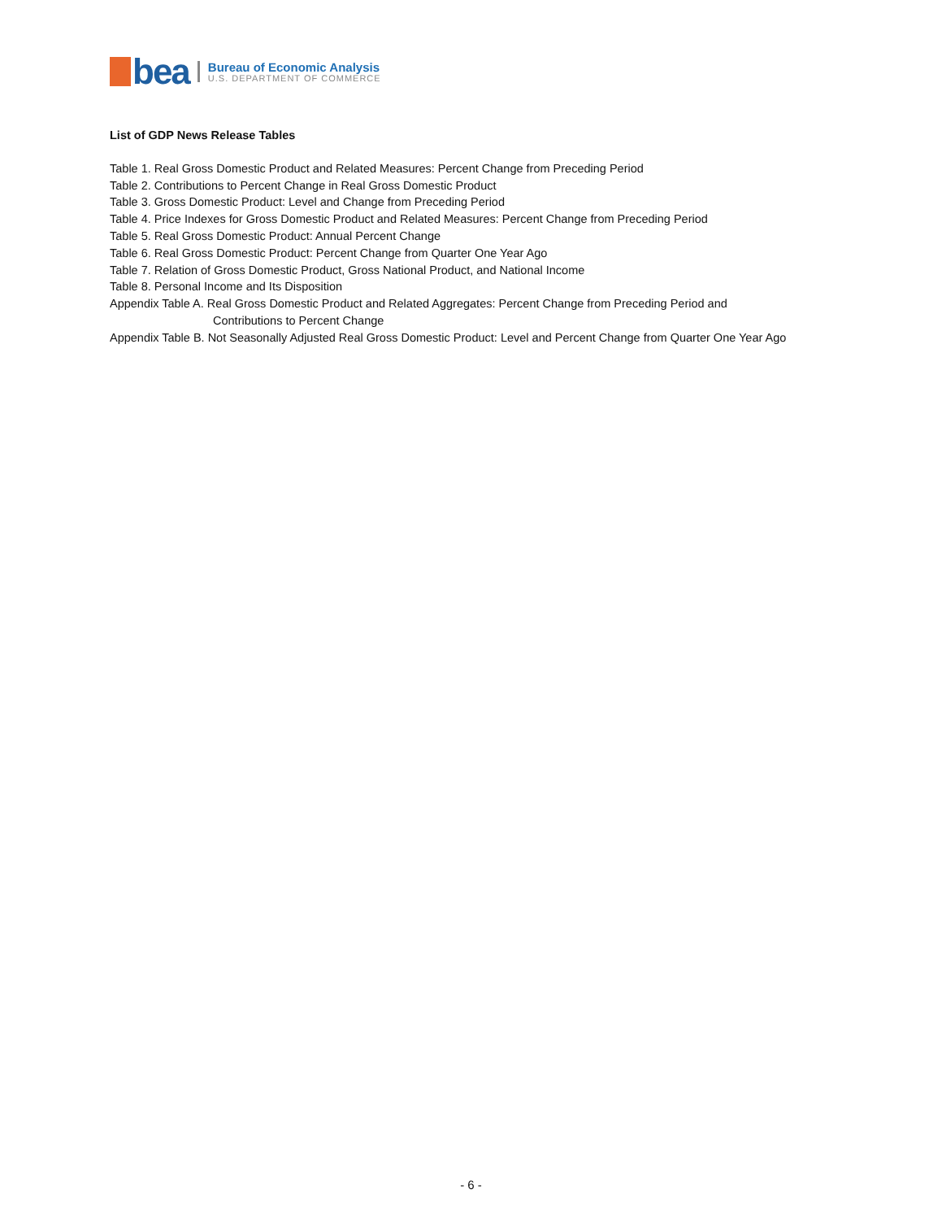bea
Bureau of Economic Analysis
U.S. DEPARTMENT OF COMMERCE
List of GDP News Release Tables
Table 1. Real Gross Domestic Product and Related Measures: Percent Change from Preceding Period
Table 2. Contributions to Percent Change in Real Gross Domestic Product
Table 3. Gross Domestic Product: Level and Change from Preceding Period
Table 4. Price Indexes for Gross Domestic Product and Related Measures: Percent Change from Preceding Period
Table 5. Real Gross Domestic Product: Annual Percent Change
Table 6. Real Gross Domestic Product: Percent Change from Quarter One Year Ago
Table 7. Relation of Gross Domestic Product, Gross National Product, and National Income
Table 8. Personal Income and Its Disposition
Appendix Table A. Real Gross Domestic Product and Related Aggregates: Percent Change from Preceding Period and
Contributions to Percent Change
Appendix Table B. Not Seasonally Adjusted Real Gross Domestic Product: Level and Percent Change from Quarter One Year Ago
- 6 -